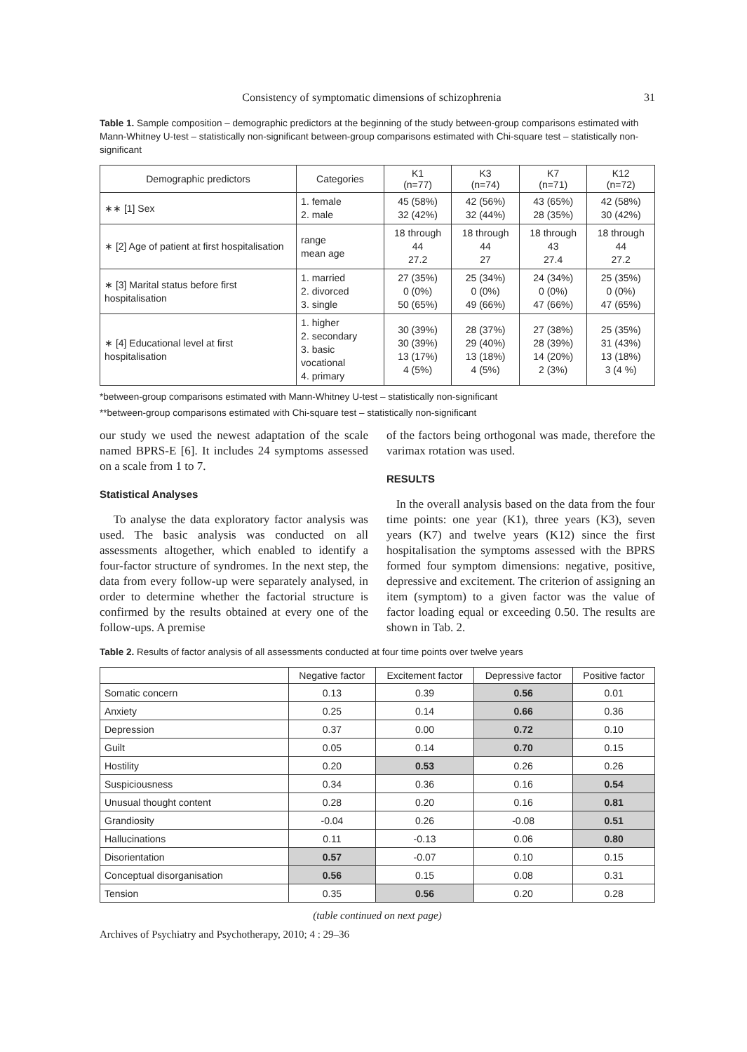Consistency of symptomatic dimensions of schizophrenia 31
Table 1. Sample composition – demographic predictors at the beginning of the study between-group comparisons estimated with Mann-Whitney U-test – statistically non-significant between-group comparisons estimated with Chi-square test – statistically non-significant
| Demographic predictors | Categories | K1 (n=77) | K3 (n=74) | K7 (n=71) | K12 (n=72) |
| --- | --- | --- | --- | --- | --- |
| ∗∗ [1] Sex | 1. female 2. male | 45 (58%) 32 (42%) | 42 (56%) 32 (44%) | 43 (65%) 28 (35%) | 42 (58%) 30 (42%) |
| ∗ [2] Age of patient at first hospitalisation | range mean age | 18 through 44 27.2 | 18 through 44 27 | 18 through 43 27.4 | 18 through 44 27.2 |
| ∗ [3] Marital status before first hospitalisation | 1. married 2. divorced 3. single | 27 (35%) 0 (0%) 50 (65%) | 25 (34%) 0 (0%) 49 (66%) | 24 (34%) 0 (0%) 47 (66%) | 25 (35%) 0 (0%) 47 (65%) |
| ∗ [4] Educational level at first hospitalisation | 1. higher 2. secondary 3. basic vocational 4. primary | 30 (39%) 30 (39%) 13 (17%) 4 (5%) | 28 (37%) 29 (40%) 13 (18%) 4 (5%) | 27 (38%) 28 (39%) 14 (20%) 2 (3%) | 25 (35%) 31 (43%) 13 (18%) 3 (4 %) |
*between-group comparisons estimated with Mann-Whitney U-test – statistically non-significant
**between-group comparisons estimated with Chi-square test – statistically non-significant
our study we used the newest adaptation of the scale named BPRS-E [6]. It includes 24 symptoms assessed on a scale from 1 to 7.
Statistical Analyses
To analyse the data exploratory factor analysis was used. The basic analysis was conducted on all assessments altogether, which enabled to identify a four-factor structure of syndromes. In the next step, the data from every follow-up were separately analysed, in order to determine whether the factorial structure is confirmed by the results obtained at every one of the follow-ups. A premise
of the factors being orthogonal was made, therefore the varimax rotation was used.
RESULTS
In the overall analysis based on the data from the four time points: one year (K1), three years (K3), seven years (K7) and twelve years (K12) since the first hospitalisation the symptoms assessed with the BPRS formed four symptom dimensions: negative, positive, depressive and excitement. The criterion of assigning an item (symptom) to a given factor was the value of factor loading equal or exceeding 0.50. The results are shown in Tab. 2.
Table 2. Results of factor analysis of all assessments conducted at four time points over twelve years
| | Negative factor | Excitement factor | Depressive factor | Positive factor |
| --- | --- | --- | --- | --- |
| Somatic concern | 0.13 | 0.39 | 0.56 | 0.01 |
| Anxiety | 0.25 | 0.14 | 0.66 | 0.36 |
| Depression | 0.37 | 0.00 | 0.72 | 0.10 |
| Guilt | 0.05 | 0.14 | 0.70 | 0.15 |
| Hostility | 0.20 | 0.53 | 0.26 | 0.26 |
| Suspiciousness | 0.34 | 0.36 | 0.16 | 0.54 |
| Unusual thought content | 0.28 | 0.20 | 0.16 | 0.81 |
| Grandiosity | -0.04 | 0.26 | -0.08 | 0.51 |
| Hallucinations | 0.11 | -0.13 | 0.06 | 0.80 |
| Disorientation | 0.57 | -0.07 | 0.10 | 0.15 |
| Conceptual disorganisation | 0.56 | 0.15 | 0.08 | 0.31 |
| Tension | 0.35 | 0.56 | 0.20 | 0.28 |
(table continued on next page)
Archives of Psychiatry and Psychotherapy, 2010; 4 : 29–36